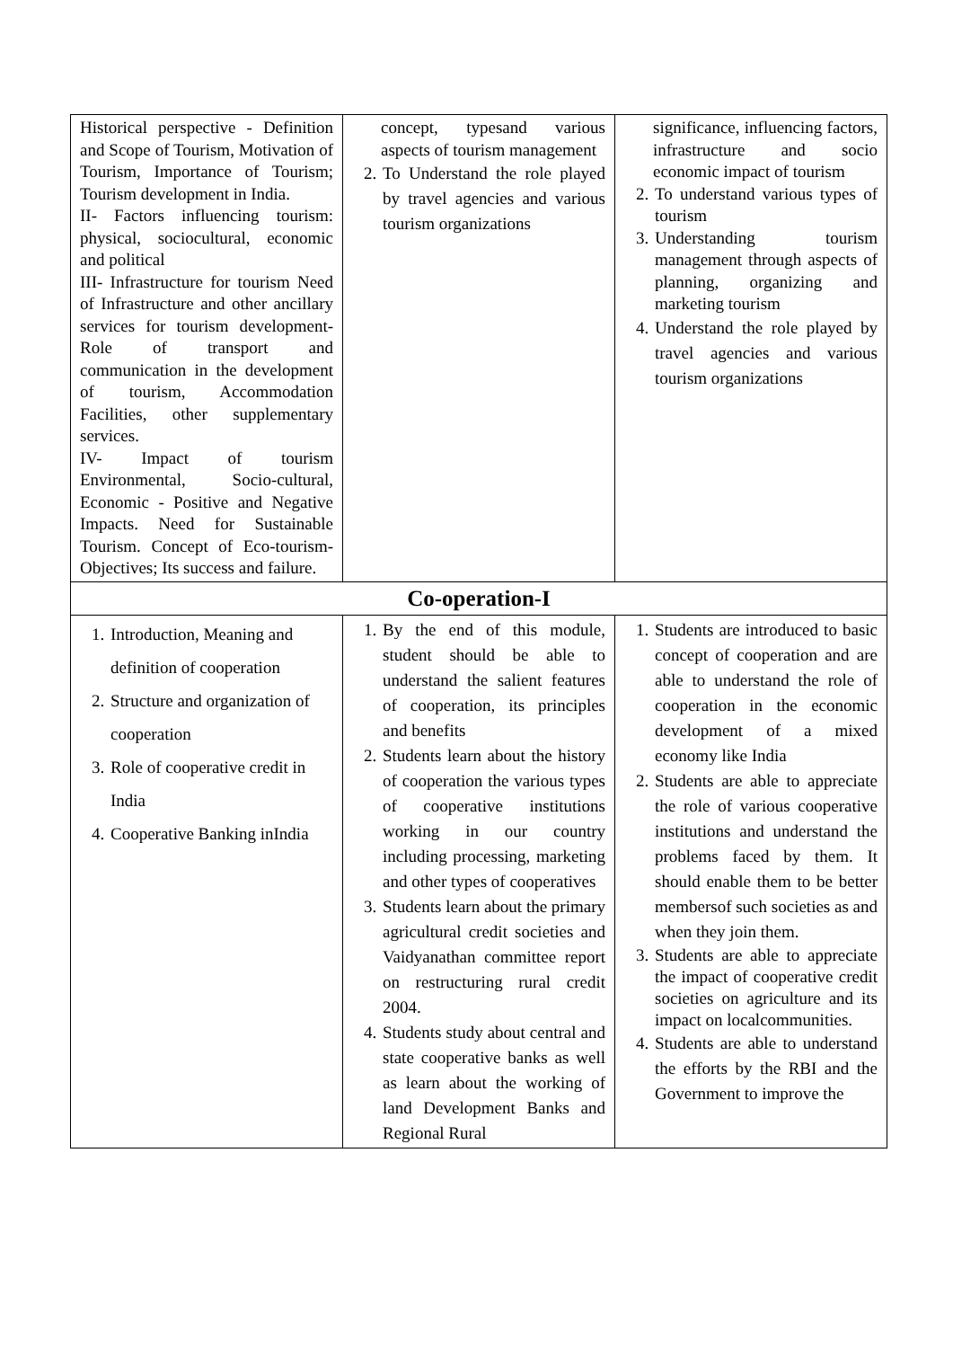| Historical perspective - Definition and Scope of Tourism, Motivation of Tourism, Importance of Tourism; Tourism development in India. II- Factors influencing tourism: physical, sociocultural, economic and political III- Infrastructure for tourism Need of Infrastructure and other ancillary services for tourism development-Role of transport and communication in the development of tourism, Accommodation Facilities, other supplementary services. IV- Impact of tourism Environmental, Socio-cultural, Economic - Positive and Negative Impacts. Need for Sustainable Tourism. Concept of Eco-tourism- Objectives; Its success and failure. | concept, typesand various aspects of tourism management 2. To Understand the role played by travel agencies and various tourism organizations | significance, influencing factors, infrastructure and socio economic impact of tourism 2. To understand various types of tourism 3. Understanding tourism management through aspects of planning, organizing and marketing tourism 4. Understand the role played by travel agencies and various tourism organizations |
| Co-operation-I | | |
| 1. Introduction, Meaning and definition of cooperation 2. Structure and organization of cooperation 3. Role of cooperative credit in India 4. Cooperative Banking inIndia | 1. By the end of this module, student should be able to understand the salient features of cooperation, its principles and benefits 2. Students learn about the history of cooperation the various types of cooperative institutions working in our country including processing, marketing and other types of cooperatives 3. Students learn about the primary agricultural credit societies and Vaidyanathan committee report on restructuring rural credit 2004. 4. Students study about central and state cooperative banks as well as learn about the working of land Development Banks and Regional Rural | 1. Students are introduced to basic concept of cooperation and are able to understand the role of cooperation in the economic development of a mixed economy like India 2. Students are able to appreciate the role of various cooperative institutions and understand the problems faced by them. It should enable them to be better membersof such societies as and when they join them. 3. Students are able to appreciate the impact of cooperative credit societies on agriculture and its impact on localcommunities. 4. Students are able to understand the efforts by the RBI and the Government to improve the |